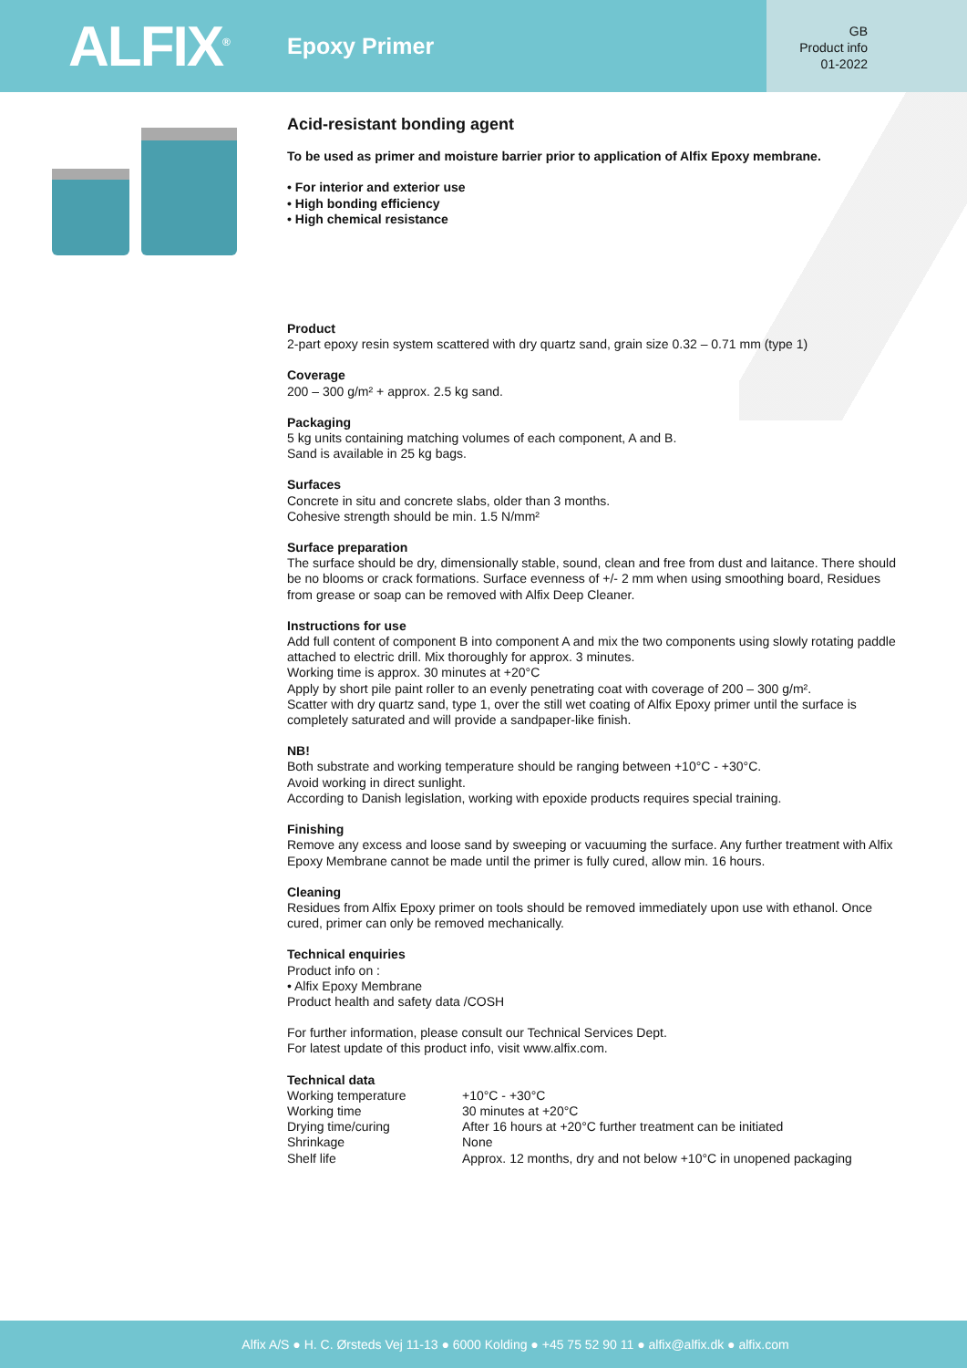ALFIX<sup>®</sup>
Epoxy Primer
GB
Product info
01-2022
Acid-resistant bonding agent
To be used as primer and moisture barrier prior to application of Alfix Epoxy membrane.
• For interior and exterior use
• High bonding efficiency
• High chemical resistance
Product
2-part epoxy resin system scattered with dry quartz sand, grain size 0.32 – 0.71 mm (type 1)
Coverage
200 – 300 g/m² + approx. 2.5 kg sand.
Packaging
5 kg units containing matching volumes of each component, A and B.
Sand is available in 25 kg bags.
Surfaces
Concrete in situ and concrete slabs, older than 3 months.
Cohesive strength should be min. 1.5 N/mm²
Surface preparation
The surface should be dry, dimensionally stable, sound, clean and free from dust and laitance. There should be no blooms or crack formations. Surface evenness of +/- 2 mm when using smoothing board, Residues from grease or soap can be removed with Alfix Deep Cleaner.
Instructions for use
Add full content of component B into component A and mix the two components using slowly rotating paddle attached to electric drill. Mix thoroughly for approx. 3 minutes.
Working time is approx. 30 minutes at +20°C
Apply by short pile paint roller to an evenly penetrating coat with coverage of 200 – 300 g/m².
Scatter with dry quartz sand, type 1, over the still wet coating of Alfix Epoxy primer until the surface is completely saturated and will provide a sandpaper-like finish.
NB!
Both substrate and working temperature should be ranging between +10°C - +30°C.
Avoid working in direct sunlight.
According to Danish legislation, working with epoxide products requires special training.
Finishing
Remove any excess and loose sand by sweeping or vacuuming the surface. Any further treatment with Alfix Epoxy Membrane cannot be made until the primer is fully cured, allow min. 16 hours.
Cleaning
Residues from Alfix Epoxy primer on tools should be removed immediately upon use with ethanol. Once cured, primer can only be removed mechanically.
Technical enquiries
Product info on :
• Alfix Epoxy Membrane
Product health and safety data /COSH
For further information, please consult our Technical Services Dept.
For latest update of this product info, visit www.alfix.com.
Technical data
| Working temperature | +10°C - +30°C |
| Working time | 30 minutes at +20°C |
| Drying time/curing | After 16 hours at +20°C further treatment can be initiated |
| Shrinkage | None |
| Shelf life | Approx. 12 months, dry and not below +10°C in unopened packaging |
Alfix A/S ● H. C. Ørsteds Vej 11-13 ● 6000 Kolding ● +45 75 52 90 11 ● alfix@alfix.dk ● alfix.com